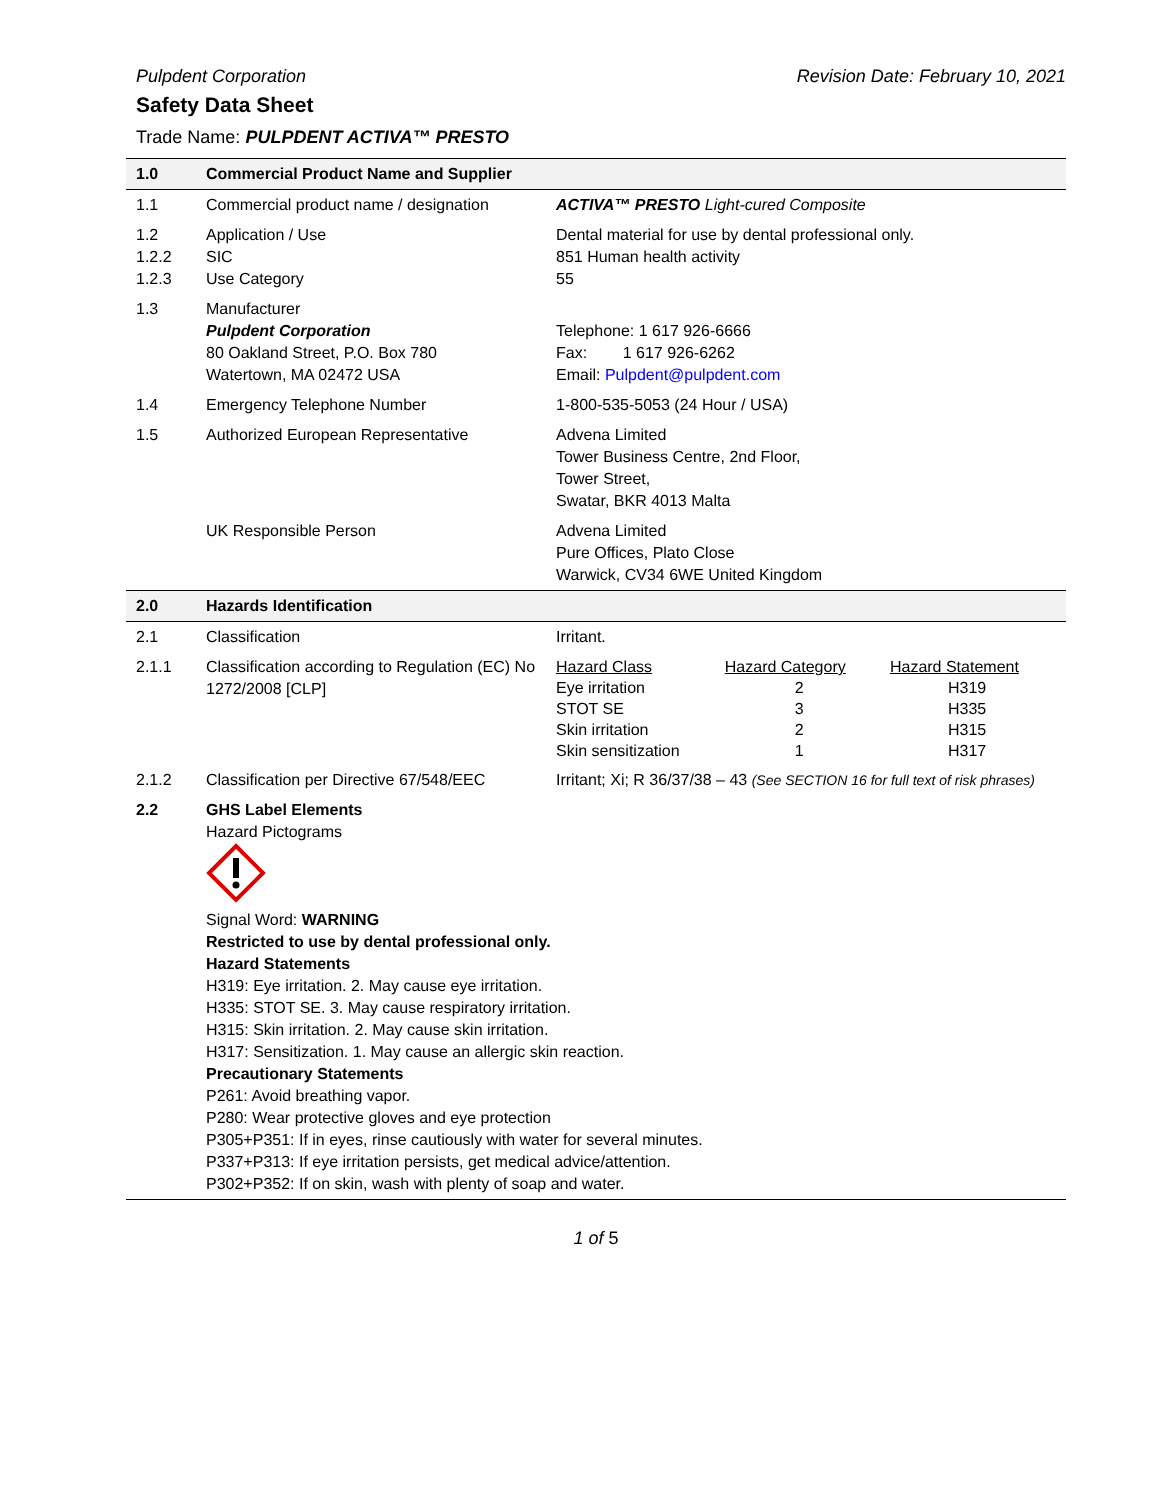Pulpdent Corporation Revision Date: February 10, 2021
Safety Data Sheet
Trade Name: PULPDENT ACTIVA™ PRESTO
| 1.0 | Commercial Product Name and Supplier | |
| 1.1 | Commercial product name / designation | ACTIVA™ PRESTO Light-cured Composite |
| 1.2 1.2.2 1.2.3 | Application / Use SIC Use Category | Dental material for use by dental professional only. 851 Human health activity 55 |
| 1.3 | Manufacturer Pulpdent Corporation 80 Oakland Street, P.O. Box 780 Watertown, MA 02472 USA | Telephone: 1 617 926-6666 Fax: 1 617 926-6262 Email: Pulpdent@pulpdent.com |
| 1.4 | Emergency Telephone Number | 1-800-535-5053 (24 Hour / USA) |
| 1.5 | Authorized European Representative | Advena Limited Tower Business Centre, 2nd Floor, Tower Street, Swatar, BKR 4013 Malta |
| | UK Responsible Person | Advena Limited Pure Offices, Plato Close Warwick, CV34 6WE United Kingdom |
| 2.0 | Hazards Identification | |
| 2.1 | Classification | Irritant. |
| 2.1.1 | Classification according to Regulation (EC) No 1272/2008 [CLP] | / Hazard Class / Hazard Category / Hazard Statement / / Eye irritation STOT SE Skin irritation Skin sensitization / 2 3 2 1 / H319 H335 H315 H317 / |
| 2.1.2 | Classification per Directive 67/548/EEC | Irritant; Xi; R 36/37/38 – 43 (See SECTION 16 for full text of risk phrases) |
| 2.2 | GHS Label Elements Hazard Pictograms Signal Word: WARNING Restricted to use by dental professional only. Hazard Statements H319: Eye irritation. 2. May cause eye irritation. H335: STOT SE. 3. May cause respiratory irritation. H315: Skin irritation. 2. May cause skin irritation. H317: Sensitization. 1. May cause an allergic skin reaction. Precautionary Statements P261: Avoid breathing vapor. P280: Wear protective gloves and eye protection P305+P351: If in eyes, rinse cautiously with water for several minutes. P337+P313: If eye irritation persists, get medical advice/attention. P302+P352: If on skin, wash with plenty of soap and water. | |
1 of 5